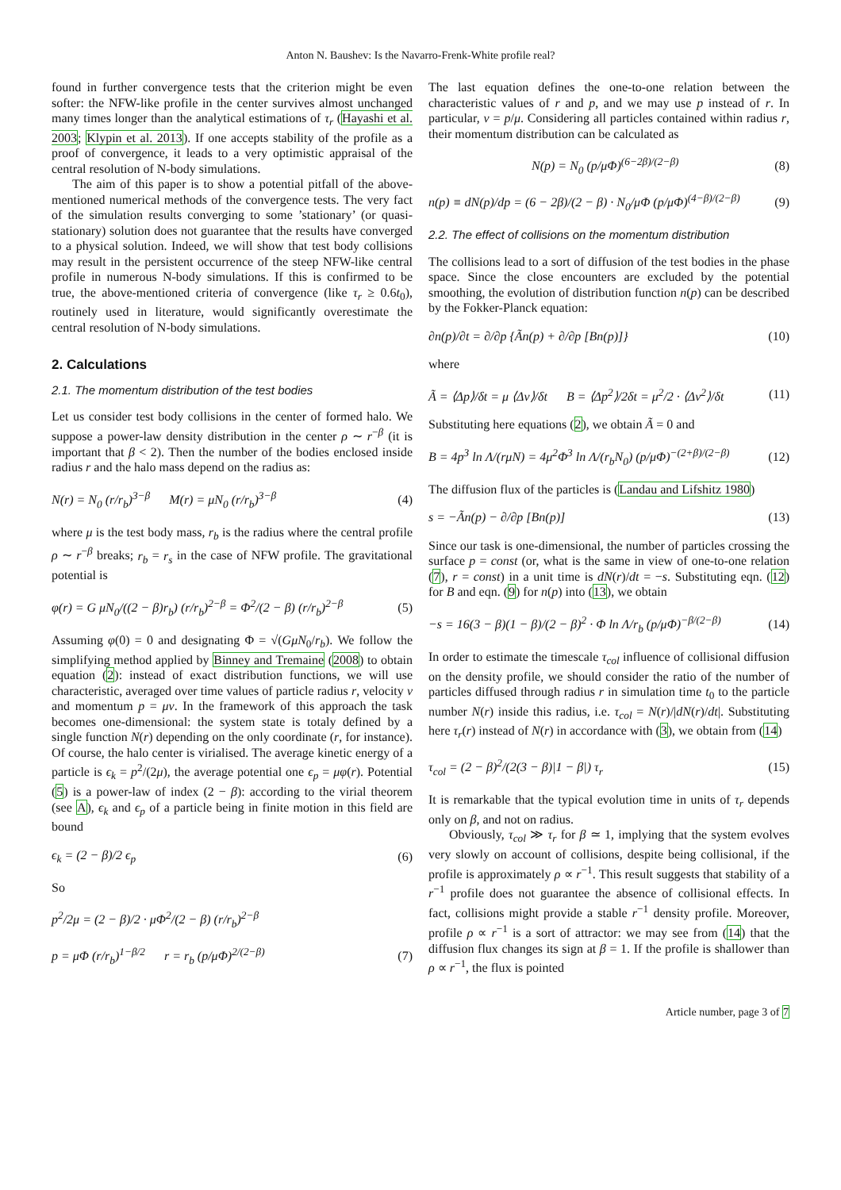Anton N. Baushev: Is the Navarro-Frenk-White profile real?
found in further convergence tests that the criterion might be even softer: the NFW-like profile in the center survives almost unchanged many times longer than the analytical estimations of τ<sub>r</sub> (Hayashi et al. 2003; Klypin et al. 2013). If one accepts stability of the profile as a proof of convergence, it leads to a very optimistic appraisal of the central resolution of N-body simulations.
The aim of this paper is to show a potential pitfall of the above-mentioned numerical methods of the convergence tests. The very fact of the simulation results converging to some ’stationary’ (or quasi-stationary) solution does not guarantee that the results have converged to a physical solution. Indeed, we will show that test body collisions may result in the persistent occurrence of the steep NFW-like central profile in numerous N-body simulations. If this is confirmed to be true, the above-mentioned criteria of convergence (like τ<sub>r</sub> ≥ 0.6t<sub>0</sub>), routinely used in literature, would significantly overestimate the central resolution of N-body simulations.
2. Calculations
2.1. The momentum distribution of the test bodies
Let us consider test body collisions in the center of formed halo. We suppose a power-law density distribution in the center ρ ∼ r<sup>−β</sup> (it is important that β < 2). Then the number of the bodies enclosed inside radius r and the halo mass depend on the radius as:
N(r) = N<sub>0</sub> (r/r<sub>b</sub>)<sup>3−β</sup> M(r) = μN<sub>0</sub> (r/r<sub>b</sub>)<sup>3−β</sup> (4)
where μ is the test body mass, r<sub>b</sub> is the radius where the central profile ρ ∼ r<sup>−β</sup> breaks; r<sub>b</sub> = r<sub>s</sub> in the case of NFW profile. The gravitational potential is
φ(r) = G μN<sub>0</sub>/((2 − β)r<sub>b</sub>) (r/r<sub>b</sub>)<sup>2−β</sup> = Φ<sup>2</sup>/(2 − β) (r/r<sub>b</sub>)<sup>2−β</sup> (5)
Assuming φ(0) = 0 and designating Φ = √(GμN<sub>0</sub>/r<sub>b</sub>). We follow the simplifying method applied by Binney and Tremaine (2008) to obtain equation (2): instead of exact distribution functions, we will use characteristic, averaged over time values of particle radius r, velocity v and momentum p = μv. In the framework of this approach the task becomes one-dimensional: the system state is totaly defined by a single function N(r) depending on the only coordinate (r, for instance). Of course, the halo center is virialised. The average kinetic energy of a particle is ϵ<sub>k</sub> = p<sup>2</sup>/(2μ), the average potential one ϵ<sub>p</sub> = μφ(r). Potential (5) is a power-law of index (2 − β): according to the virial theorem (see A), ϵ<sub>k</sub> and ϵ<sub>p</sub> of a particle being in finite motion in this field are bound
ϵ<sub>k</sub> = (2 − β)/2 ϵ<sub>p</sub> (6)
So
p<sup>2</sup>/2μ = (2 − β)/2 · μΦ<sup>2</sup>/(2 − β) (r/r<sub>b</sub>)<sup>2−β</sup>
p = μΦ (r/r<sub>b</sub>)<sup>1−β/2</sup> r = r<sub>b</sub> (p/μΦ)<sup>2/(2−β)</sup> (7)
The last equation defines the one-to-one relation between the characteristic values of r and p, and we may use p instead of r. In particular, v = p/μ. Considering all particles contained within radius r, their momentum distribution can be calculated as
N(p) = N<sub>0</sub> (p/μΦ)<sup>(6−2β)/(2−β)</sup> (8)
n(p) ≡ dN(p)/dp = (6 − 2β)/(2 − β) · N<sub>0</sub>/μΦ (p/μΦ)<sup>(4−β)/(2−β)</sup> (9)
2.2. The effect of collisions on the momentum distribution
The collisions lead to a sort of diffusion of the test bodies in the phase space. Since the close encounters are excluded by the potential smoothing, the evolution of distribution function n(p) can be described by the Fokker-Planck equation:
∂n(p)/∂t = ∂/∂p {Ãn(p) + ∂/∂p [Bn(p)]} (10)
where
Ã = ⟨Δp⟩/δt = μ ⟨Δv⟩/δt B = ⟨Δp<sup>2</sup>⟩/2δt = μ<sup>2</sup>/2 · ⟨Δv<sup>2</sup>⟩/δt (11)
Substituting here equations (2), we obtain Ã = 0 and
B = 4p<sup>3</sup> ln Λ/(rμN) = 4μ<sup>2</sup>Φ<sup>3</sup> ln Λ/(r<sub>b</sub>N<sub>0</sub>) (p/μΦ)<sup>−(2+β)/(2−β)</sup> (12)
The diffusion flux of the particles is (Landau and Lifshitz 1980)
s = −Ãn(p) − ∂/∂p [Bn(p)] (13)
Since our task is one-dimensional, the number of particles crossing the surface p = const (or, what is the same in view of one-to-one relation (7), r = const) in a unit time is dN(r)/dt = −s. Substituting eqn. (12) for B and eqn. (9) for n(p) into (13), we obtain
−s = 16(3 − β)(1 − β)/(2 − β)<sup>2</sup> · Φ ln Λ/r<sub>b</sub> (p/μΦ)<sup>−β/(2−β)</sup> (14)
In order to estimate the timescale τ<sub>col</sub> influence of collisional diffusion on the density profile, we should consider the ratio of the number of particles diffused through radius r in simulation time t<sub>0</sub> to the particle number N(r) inside this radius, i.e. τ<sub>col</sub> = N(r)/|dN(r)/dt|. Substituting here τ<sub>r</sub>(r) instead of N(r) in accordance with (3), we obtain from (14)
τ<sub>col</sub> = (2 − β)<sup>2</sup>/(2(3 − β)|1 − β|) τ<sub>r</sub> (15)
It is remarkable that the typical evolution time in units of τ<sub>r</sub> depends only on β, and not on radius.
Obviously, τ<sub>col</sub> ≫ τ<sub>r</sub> for β ≃ 1, implying that the system evolves very slowly on account of collisions, despite being collisional, if the profile is approximately ρ ∝ r<sup>−1</sup>. This result suggests that stability of a r<sup>−1</sup> profile does not guarantee the absence of collisional effects. In fact, collisions might provide a stable r<sup>−1</sup> density profile. Moreover, profile ρ ∝ r<sup>−1</sup> is a sort of attractor: we may see from (14) that the diffusion flux changes its sign at β = 1. If the profile is shallower than ρ ∝ r<sup>−1</sup>, the flux is pointed
Article number, page 3 of 7